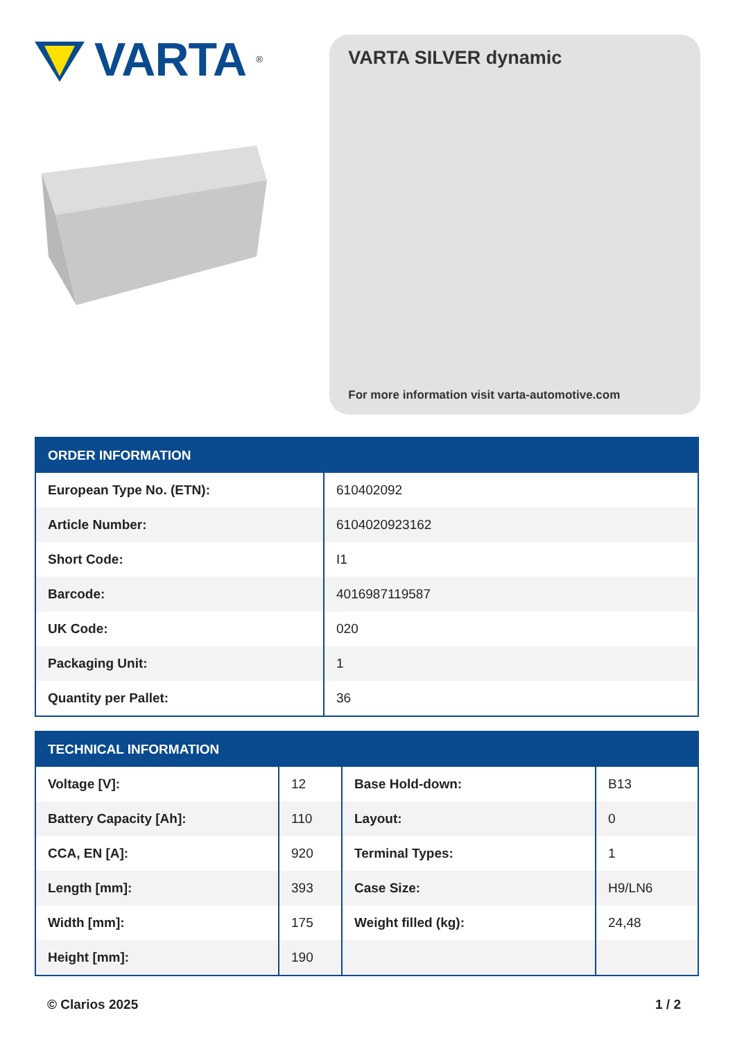VARTA<sup>®</sup>
VARTA SILVER dynamic
For more information visit varta-automotive.com
| ORDER INFORMATION | |
| --- | --- |
| European Type No. (ETN): | 610402092 |
| Article Number: | 6104020923162 |
| Short Code: | I1 |
| Barcode: | 4016987119587 |
| UK Code: | 020 |
| Packaging Unit: | 1 |
| Quantity per Pallet: | 36 |
| TECHNICAL INFORMATION | | | |
| --- | --- | --- | --- |
| Voltage [V]: | 12 | Base Hold-down: | B13 |
| Battery Capacity [Ah]: | 110 | Layout: | 0 |
| CCA, EN [A]: | 920 | Terminal Types: | 1 |
| Length [mm]: | 393 | Case Size: | H9/LN6 |
| Width [mm]: | 175 | Weight filled (kg): | 24,48 |
| Height [mm]: | 190 | | |
© Clarios 2025 1 / 2